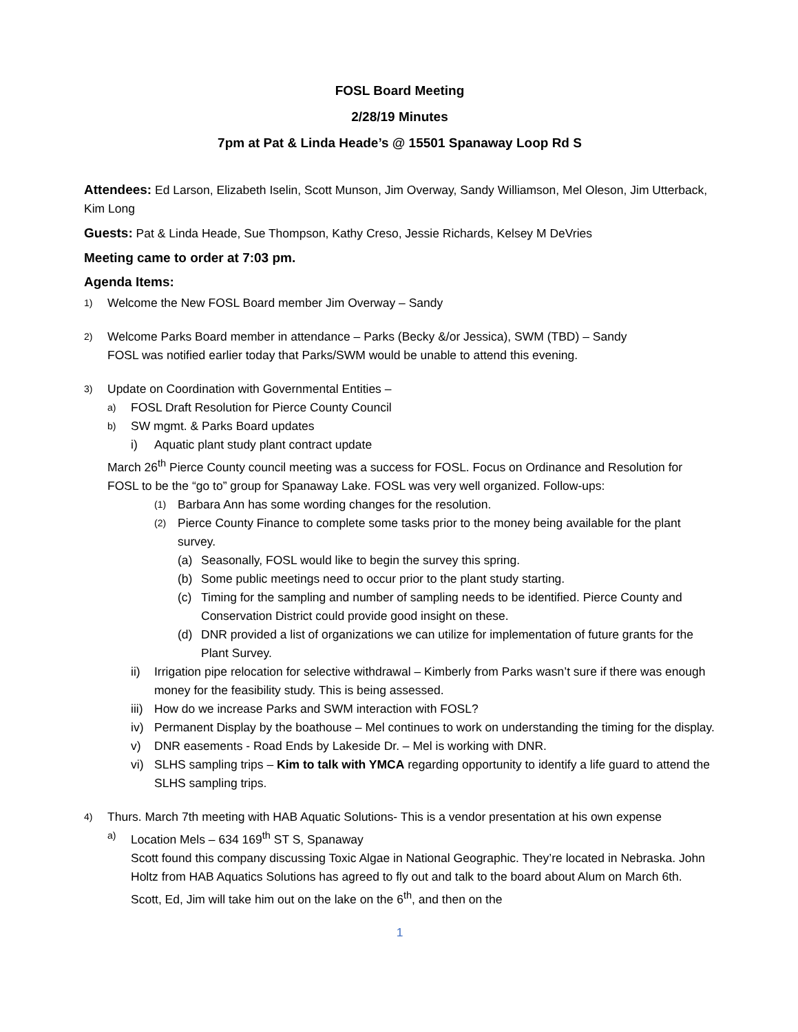FOSL Board Meeting
2/28/19 Minutes
7pm at Pat & Linda Heade’s @ 15501 Spanaway Loop Rd S
Attendees: Ed Larson, Elizabeth Iselin, Scott Munson, Jim Overway, Sandy Williamson, Mel Oleson, Jim Utterback, Kim Long
Guests: Pat & Linda Heade, Sue Thompson, Kathy Creso, Jessie Richards, Kelsey M DeVries
Meeting came to order at 7:03 pm.
Agenda Items:
1) Welcome the New FOSL Board member Jim Overway – Sandy
2) Welcome Parks Board member in attendance – Parks (Becky &/or Jessica), SWM (TBD) – Sandy
FOSL was notified earlier today that Parks/SWM would be unable to attend this evening.
3)
Update on Coordination with Governmental Entities –
a) FOSL Draft Resolution for Pierce County Council
b) SW mgmt. & Parks Board updates
i) Aquatic plant study plant contract update
March 26<sup>th</sup> Pierce County council meeting was a success for FOSL. Focus on Ordinance and Resolution for FOSL to be the “go to” group for Spanaway Lake. FOSL was very well organized. Follow-ups:
(1) Barbara Ann has some wording changes for the resolution.
(2)
Pierce County Finance to complete some tasks prior to the money being available for the plant survey.
(a) Seasonally, FOSL would like to begin the survey this spring.
(b) Some public meetings need to occur prior to the plant study starting.
(c) Timing for the sampling and number of sampling needs to be identified. Pierce County and Conservation District could provide good insight on these.
(d) DNR provided a list of organizations we can utilize for implementation of future grants for the Plant Survey.
ii) Irrigation pipe relocation for selective withdrawal – Kimberly from Parks wasn’t sure if there was enough money for the feasibility study. This is being assessed.
iii) How do we increase Parks and SWM interaction with FOSL?
iv) Permanent Display by the boathouse – Mel continues to work on understanding the timing for the display.
v) DNR easements - Road Ends by Lakeside Dr. – Mel is working with DNR.
vi) SLHS sampling trips – Kim to talk with YMCA regarding opportunity to identify a life guard to attend the SLHS sampling trips.
4)
Thurs. March 7th meeting with HAB Aquatic Solutions- This is a vendor presentation at his own expense
a) Location Mels – 634 169<sup>th</sup> ST S, Spanaway
Scott found this company discussing Toxic Algae in National Geographic. They’re located in Nebraska. John Holtz from HAB Aquatics Solutions has agreed to fly out and talk to the board about Alum on March 6th. Scott, Ed, Jim will take him out on the lake on the 6<sup>th</sup>, and then on the
1